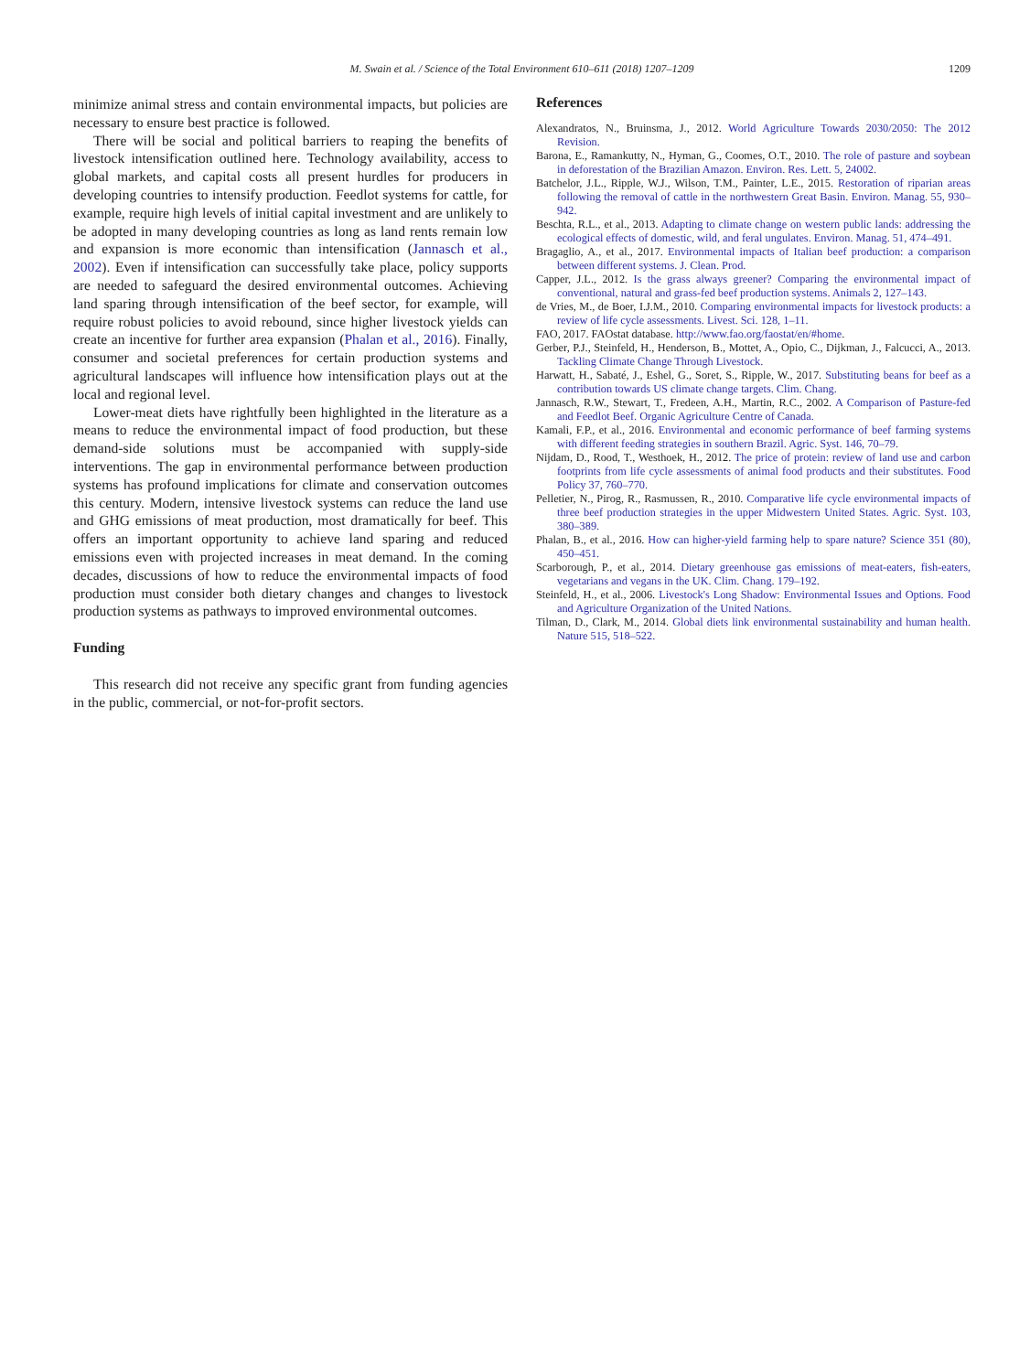M. Swain et al. / Science of the Total Environment 610–611 (2018) 1207–1209
1209
minimize animal stress and contain environmental impacts, but policies are necessary to ensure best practice is followed.
There will be social and political barriers to reaping the benefits of livestock intensification outlined here. Technology availability, access to global markets, and capital costs all present hurdles for producers in developing countries to intensify production. Feedlot systems for cattle, for example, require high levels of initial capital investment and are unlikely to be adopted in many developing countries as long as land rents remain low and expansion is more economic than intensification (Jannasch et al., 2002). Even if intensification can successfully take place, policy supports are needed to safeguard the desired environmental outcomes. Achieving land sparing through intensification of the beef sector, for example, will require robust policies to avoid rebound, since higher livestock yields can create an incentive for further area expansion (Phalan et al., 2016). Finally, consumer and societal preferences for certain production systems and agricultural landscapes will influence how intensification plays out at the local and regional level.
Lower-meat diets have rightfully been highlighted in the literature as a means to reduce the environmental impact of food production, but these demand-side solutions must be accompanied with supply-side interventions. The gap in environmental performance between production systems has profound implications for climate and conservation outcomes this century. Modern, intensive livestock systems can reduce the land use and GHG emissions of meat production, most dramatically for beef. This offers an important opportunity to achieve land sparing and reduced emissions even with projected increases in meat demand. In the coming decades, discussions of how to reduce the environmental impacts of food production must consider both dietary changes and changes to livestock production systems as pathways to improved environmental outcomes.
Funding
This research did not receive any specific grant from funding agencies in the public, commercial, or not-for-profit sectors.
References
Alexandratos, N., Bruinsma, J., 2012. World Agriculture Towards 2030/2050: The 2012 Revision.
Barona, E., Ramankutty, N., Hyman, G., Coomes, O.T., 2010. The role of pasture and soybean in deforestation of the Brazilian Amazon. Environ. Res. Lett. 5, 24002.
Batchelor, J.L., Ripple, W.J., Wilson, T.M., Painter, L.E., 2015. Restoration of riparian areas following the removal of cattle in the northwestern Great Basin. Environ. Manag. 55, 930–942.
Beschta, R.L., et al., 2013. Adapting to climate change on western public lands: addressing the ecological effects of domestic, wild, and feral ungulates. Environ. Manag. 51, 474–491.
Bragaglio, A., et al., 2017. Environmental impacts of Italian beef production: a comparison between different systems. J. Clean. Prod.
Capper, J.L., 2012. Is the grass always greener? Comparing the environmental impact of conventional, natural and grass-fed beef production systems. Animals 2, 127–143.
de Vries, M., de Boer, I.J.M., 2010. Comparing environmental impacts for livestock products: a review of life cycle assessments. Livest. Sci. 128, 1–11.
FAO, 2017. FAOstat database. http://www.fao.org/faostat/en/#home.
Gerber, P.J., Steinfeld, H., Henderson, B., Mottet, A., Opio, C., Dijkman, J., Falcucci, A., 2013. Tackling Climate Change Through Livestock.
Harwatt, H., Sabaté, J., Eshel, G., Soret, S., Ripple, W., 2017. Substituting beans for beef as a contribution towards US climate change targets. Clim. Chang.
Jannasch, R.W., Stewart, T., Fredeen, A.H., Martin, R.C., 2002. A Comparison of Pasture-fed and Feedlot Beef. Organic Agriculture Centre of Canada.
Kamali, F.P., et al., 2016. Environmental and economic performance of beef farming systems with different feeding strategies in southern Brazil. Agric. Syst. 146, 70–79.
Nijdam, D., Rood, T., Westhoek, H., 2012. The price of protein: review of land use and carbon footprints from life cycle assessments of animal food products and their substitutes. Food Policy 37, 760–770.
Pelletier, N., Pirog, R., Rasmussen, R., 2010. Comparative life cycle environmental impacts of three beef production strategies in the upper Midwestern United States. Agric. Syst. 103, 380–389.
Phalan, B., et al., 2016. How can higher-yield farming help to spare nature? Science 351 (80), 450–451.
Scarborough, P., et al., 2014. Dietary greenhouse gas emissions of meat-eaters, fish-eaters, vegetarians and vegans in the UK. Clim. Chang. 179–192.
Steinfeld, H., et al., 2006. Livestock's Long Shadow: Environmental Issues and Options. Food and Agriculture Organization of the United Nations.
Tilman, D., Clark, M., 2014. Global diets link environmental sustainability and human health. Nature 515, 518–522.